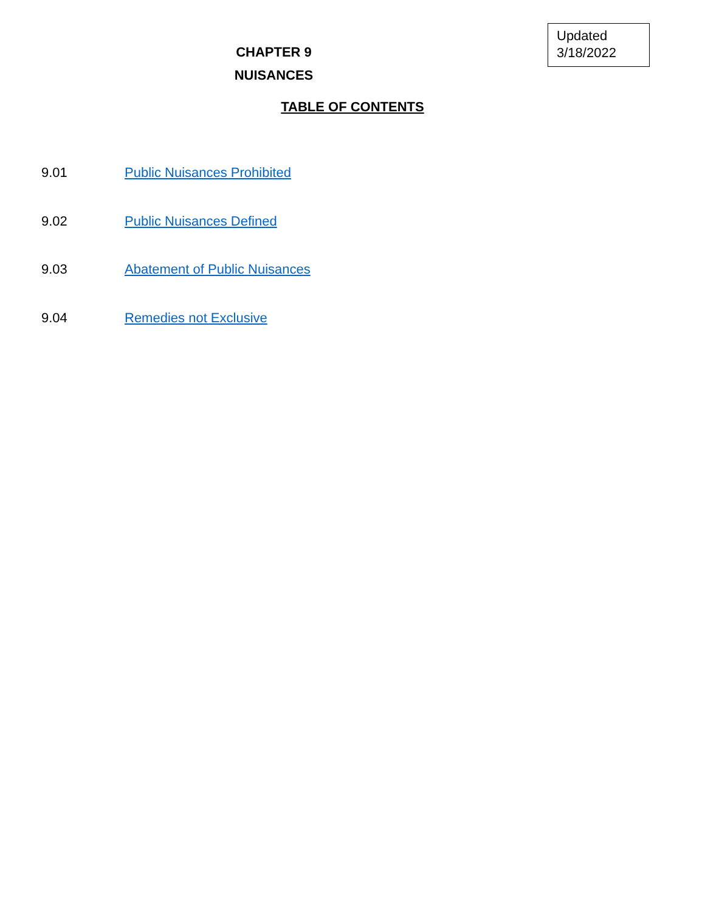Updated
3/18/2022
CHAPTER 9
NUISANCES
TABLE OF CONTENTS
9.01 Public Nuisances Prohibited
9.02 Public Nuisances Defined
9.03 Abatement of Public Nuisances
9.04 Remedies not Exclusive